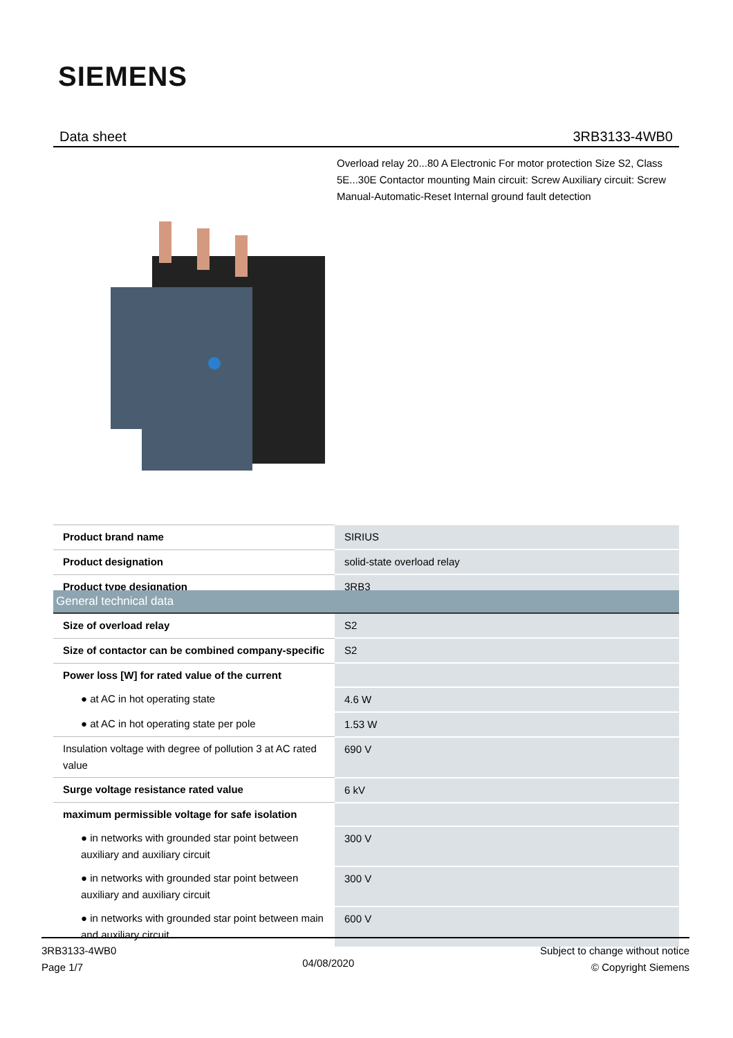SIEMENS
Data sheet 3RB3133-4WB0
Overload relay 20...80 A Electronic For motor protection Size S2, Class 5E...30E Contactor mounting Main circuit: Screw Auxiliary circuit: Screw Manual-Automatic-Reset Internal ground fault detection
| Product brand name | SIRIUS |
| Product designation | solid-state overload relay |
| Product type designation | 3RB3 |
| General technical data | |
| Size of overload relay | S2 |
| Size of contactor can be combined company-specific | S2 |
| Power loss [W] for rated value of the current | |
| ● at AC in hot operating state | 4.6 W |
| ● at AC in hot operating state per pole | 1.53 W |
| Insulation voltage with degree of pollution 3 at AC rated value | 690 V |
| Surge voltage resistance rated value | 6 kV |
| maximum permissible voltage for safe isolation | |
| ● in networks with grounded star point between auxiliary and auxiliary circuit | 300 V |
| ● in networks with grounded star point between auxiliary and auxiliary circuit | 300 V |
| ● in networks with grounded star point between main and auxiliary circuit | 600 V |
3RB3133-4WB0
Page 1/7
04/08/2020
Subject to change without notice
© Copyright Siemens